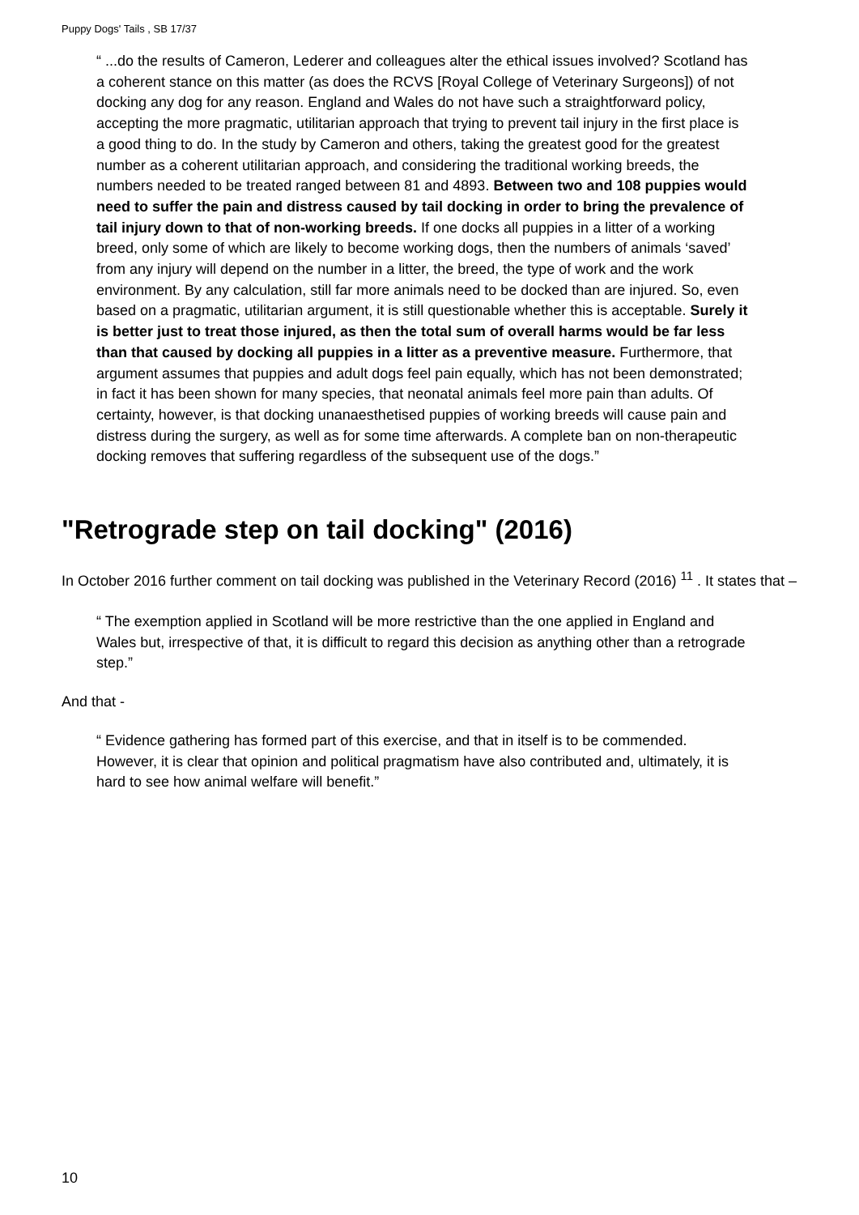Puppy Dogs' Tails , SB 17/37
“ ...do the results of Cameron, Lederer and colleagues alter the ethical issues involved? Scotland has a coherent stance on this matter (as does the RCVS [Royal College of Veterinary Surgeons]) of not docking any dog for any reason. England and Wales do not have such a straightforward policy, accepting the more pragmatic, utilitarian approach that trying to prevent tail injury in the first place is a good thing to do. In the study by Cameron and others, taking the greatest good for the greatest number as a coherent utilitarian approach, and considering the traditional working breeds, the numbers needed to be treated ranged between 81 and 4893. Between two and 108 puppies would need to suffer the pain and distress caused by tail docking in order to bring the prevalence of tail injury down to that of non-working breeds. If one docks all puppies in a litter of a working breed, only some of which are likely to become working dogs, then the numbers of animals ‘saved’ from any injury will depend on the number in a litter, the breed, the type of work and the work environment. By any calculation, still far more animals need to be docked than are injured. So, even based on a pragmatic, utilitarian argument, it is still questionable whether this is acceptable. Surely it is better just to treat those injured, as then the total sum of overall harms would be far less than that caused by docking all puppies in a litter as a preventive measure. Furthermore, that argument assumes that puppies and adult dogs feel pain equally, which has not been demonstrated; in fact it has been shown for many species, that neonatal animals feel more pain than adults. Of certainty, however, is that docking unanaesthetised puppies of working breeds will cause pain and distress during the surgery, as well as for some time afterwards. A complete ban on non-therapeutic docking removes that suffering regardless of the subsequent use of the dogs.”
"Retrograde step on tail docking" (2016)
In October 2016 further comment on tail docking was published in the Veterinary Record (2016) <sup>11</sup> . It states that –
“ The exemption applied in Scotland will be more restrictive than the one applied in England and Wales but, irrespective of that, it is difficult to regard this decision as anything other than a retrograde step.”
And that -
“ Evidence gathering has formed part of this exercise, and that in itself is to be commended. However, it is clear that opinion and political pragmatism have also contributed and, ultimately, it is hard to see how animal welfare will benefit.”
10